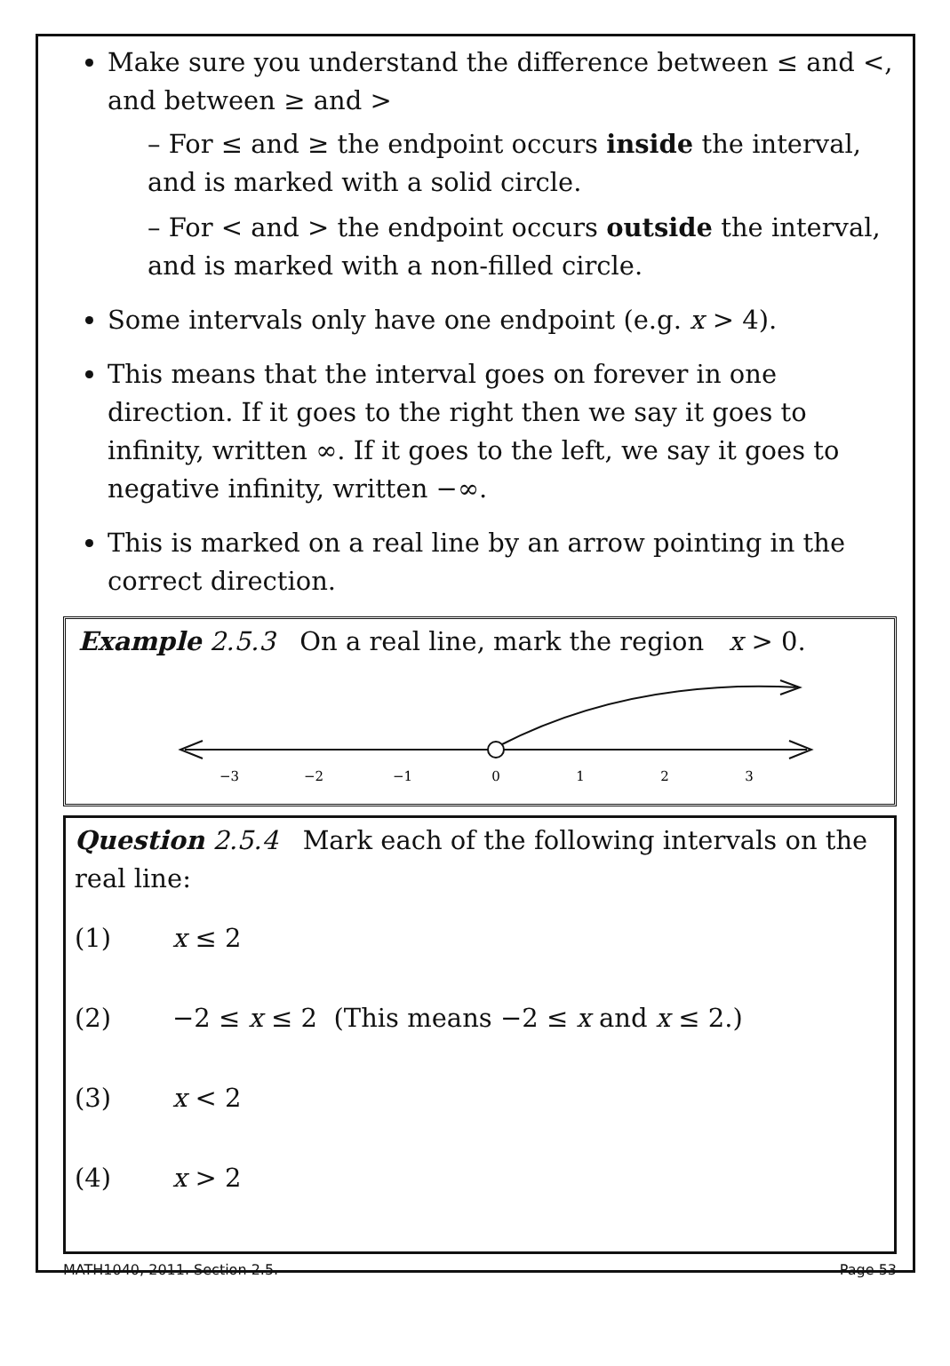Make sure you understand the difference between ≤ and <, and between ≥ and >
– For ≤ and ≥ the endpoint occurs inside the interval, and is marked with a solid circle.
– For < and > the endpoint occurs outside the interval, and is marked with a non-filled circle.
Some intervals only have one endpoint (e.g. x > 4).
This means that the interval goes on forever in one direction. If it goes to the right then we say it goes to infinity, written ∞. If it goes to the left, we say it goes to negative infinity, written −∞.
This is marked on a real line by an arrow pointing in the correct direction.
Example 2.5.3 On a real line, mark the region x > 0.
−3
−2
−1
0
1
2
3
Question 2.5.4 Mark each of the following intervals on the real line:
(1) x ≤ 2
(2) −2 ≤ x ≤ 2 (This means −2 ≤ x and x ≤ 2.)
(3) x < 2
(4) x > 2
MATH1040, 2011. Section 2.5. Page 53